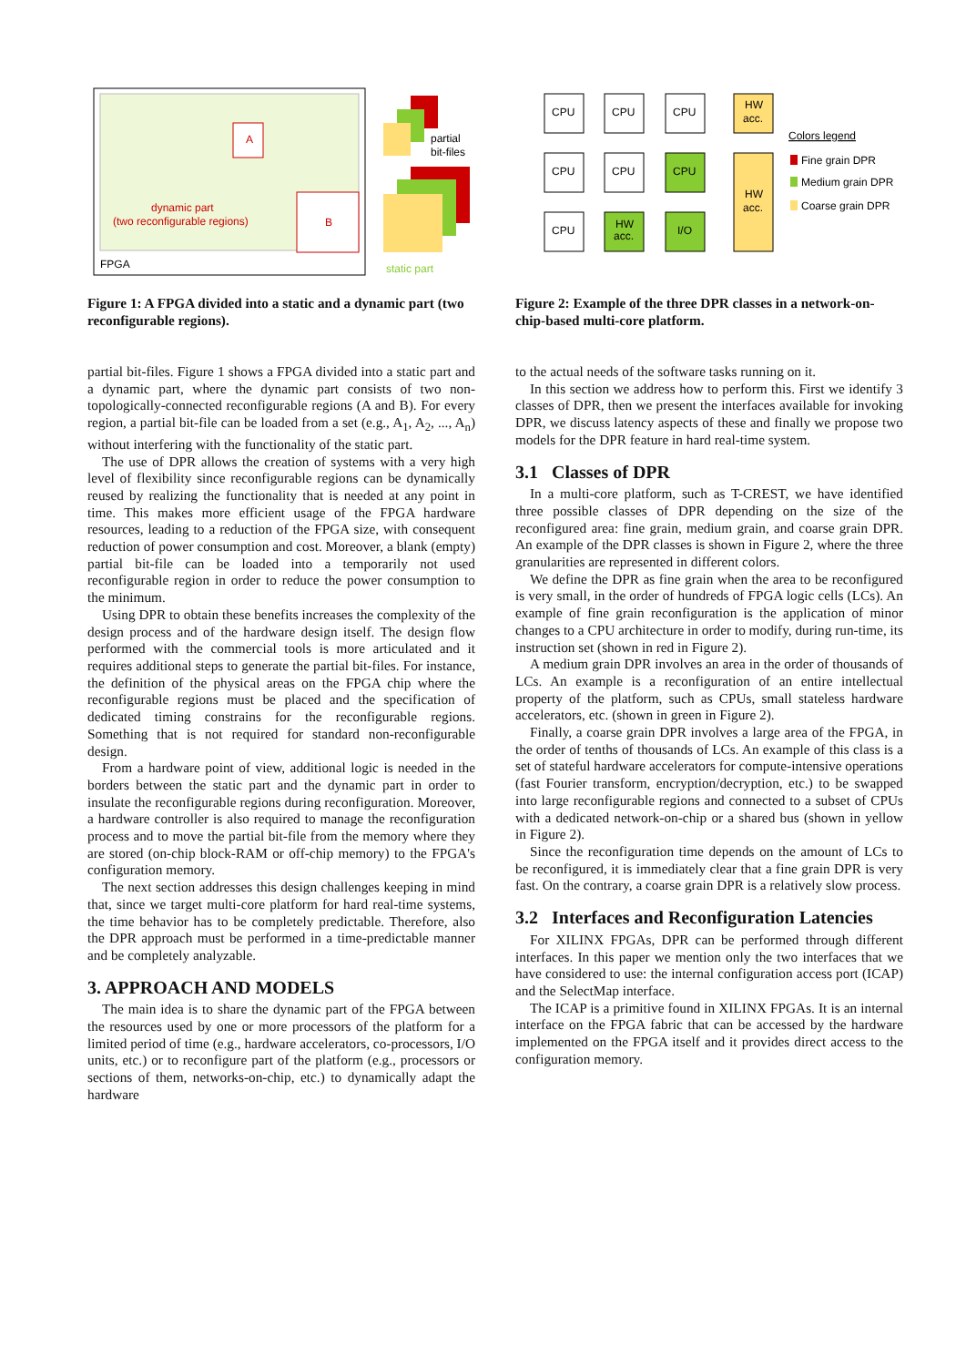A
B
dynamic part
(two reconfigurable regions)
FPGA
partial
bit-files
static part
Figure 1: A FPGA divided into a static and a dynamic part (two reconfigurable regions).
partial bit-files. Figure 1 shows a FPGA divided into a static part and a dynamic part, where the dynamic part consists of two non-topologically-connected reconfigurable regions (A and B). For every region, a partial bit-file can be loaded from a set (e.g., A<sub>1</sub>, A<sub>2</sub>, ..., A<sub>n</sub>) without interfering with the functionality of the static part.
The use of DPR allows the creation of systems with a very high level of flexibility since reconfigurable regions can be dynamically reused by realizing the functionality that is needed at any point in time. This makes more efficient usage of the FPGA hardware resources, leading to a reduction of the FPGA size, with consequent reduction of power consumption and cost. Moreover, a blank (empty) partial bit-file can be loaded into a temporarily not used reconfigurable region in order to reduce the power consumption to the minimum.
Using DPR to obtain these benefits increases the complexity of the design process and of the hardware design itself. The design flow performed with the commercial tools is more articulated and it requires additional steps to generate the partial bit-files. For instance, the definition of the physical areas on the FPGA chip where the reconfigurable regions must be placed and the specification of dedicated timing constrains for the reconfigurable regions. Something that is not required for standard non-reconfigurable design.
From a hardware point of view, additional logic is needed in the borders between the static part and the dynamic part in order to insulate the reconfigurable regions during reconfiguration. Moreover, a hardware controller is also required to manage the reconfiguration process and to move the partial bit-file from the memory where they are stored (on-chip block-RAM or off-chip memory) to the FPGA's configuration memory.
The next section addresses this design challenges keeping in mind that, since we target multi-core platform for hard real-time systems, the time behavior has to be completely predictable. Therefore, also the DPR approach must be performed in a time-predictable manner and be completely analyzable.
3. APPROACH AND MODELS
The main idea is to share the dynamic part of the FPGA between the resources used by one or more processors of the platform for a limited period of time (e.g., hardware accelerators, co-processors, I/O units, etc.) or to reconfigure part of the platform (e.g., processors or sections of them, networks-on-chip, etc.) to dynamically adapt the hardware
CPU
CPU
CPU
CPU
CPU
CPU
CPU
HW
acc.
I/O
HW
acc.
HW
acc.
Colors legend
Fine grain DPR
Medium grain DPR
Coarse grain DPR
Figure 2: Example of the three DPR classes in a network-on-chip-based multi-core platform.
to the actual needs of the software tasks running on it.
In this section we address how to perform this. First we identify 3 classes of DPR, then we present the interfaces available for invoking DPR, we discuss latency aspects of these and finally we propose two models for the DPR feature in hard real-time system.
3.1 Classes of DPR
In a multi-core platform, such as T-CREST, we have identified three possible classes of DPR depending on the size of the reconfigured area: fine grain, medium grain, and coarse grain DPR. An example of the DPR classes is shown in Figure 2, where the three granularities are represented in different colors.
We define the DPR as fine grain when the area to be reconfigured is very small, in the order of hundreds of FPGA logic cells (LCs). An example of fine grain reconfiguration is the application of minor changes to a CPU architecture in order to modify, during run-time, its instruction set (shown in red in Figure 2).
A medium grain DPR involves an area in the order of thousands of LCs. An example is a reconfiguration of an entire intellectual property of the platform, such as CPUs, small stateless hardware accelerators, etc. (shown in green in Figure 2).
Finally, a coarse grain DPR involves a large area of the FPGA, in the order of tenths of thousands of LCs. An example of this class is a set of stateful hardware accelerators for compute-intensive operations (fast Fourier transform, encryption/decryption, etc.) to be swapped into large reconfigurable regions and connected to a subset of CPUs with a dedicated network-on-chip or a shared bus (shown in yellow in Figure 2).
Since the reconfiguration time depends on the amount of LCs to be reconfigured, it is immediately clear that a fine grain DPR is very fast. On the contrary, a coarse grain DPR is a relatively slow process.
3.2 Interfaces and Reconfiguration Latencies
For XILINX FPGAs, DPR can be performed through different interfaces. In this paper we mention only the two interfaces that we have considered to use: the internal configuration access port (ICAP) and the SelectMap interface.
The ICAP is a primitive found in XILINX FPGAs. It is an internal interface on the FPGA fabric that can be accessed by the hardware implemented on the FPGA itself and it provides direct access to the configuration memory.